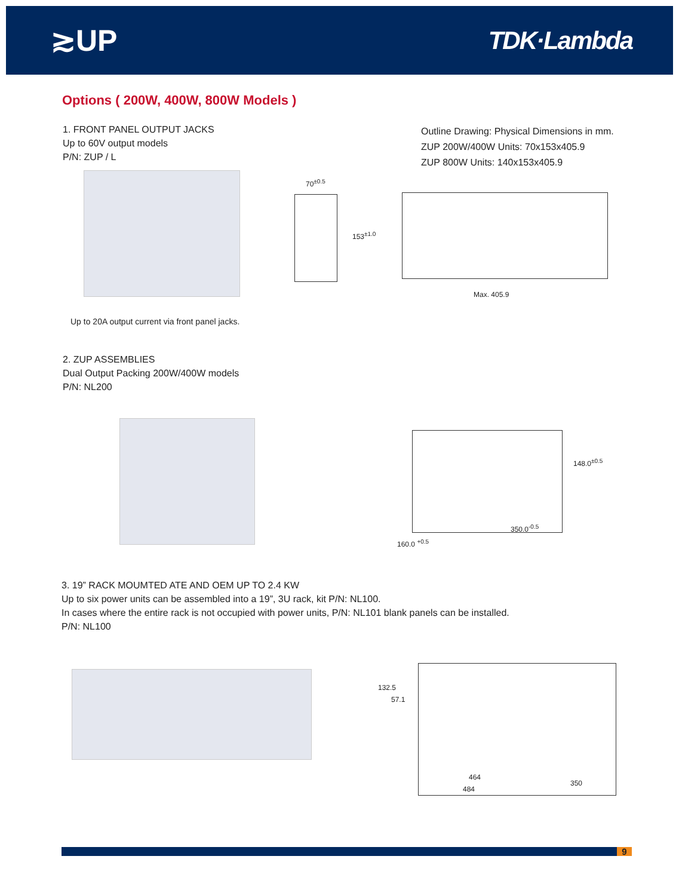≳UP
TDK·Lambda
Options ( 200W, 400W, 800W Models )
1. FRONT PANEL OUTPUT JACKS
Up to 60V output models
P/N: ZUP / L
Outline Drawing: Physical Dimensions in mm.
ZUP 200W/400W Units: 70x153x405.9
ZUP 800W Units: 140x153x405.9
70<sup>±0.5</sup>
153<sup>±1.0</sup>
Max. 405.9
Up to 20A output current via front panel jacks.
2. ZUP ASSEMBLIES
Dual Output Packing 200W/400W models
P/N: NL200
148.0<sup>±0.5</sup>
160.0 <sup>+0.5</sup>
350.0<sup>-0.5</sup>
3. 19” RACK MOUMTED ATE AND OEM UP TO 2.4 KW
Up to six power units can be assembled into a 19”, 3U rack, kit P/N: NL100.
In cases where the entire rack is not occupied with power units, P/N: NL101 blank panels can be installed.
P/N: NL100
132.5
57.1
464
484
350
9